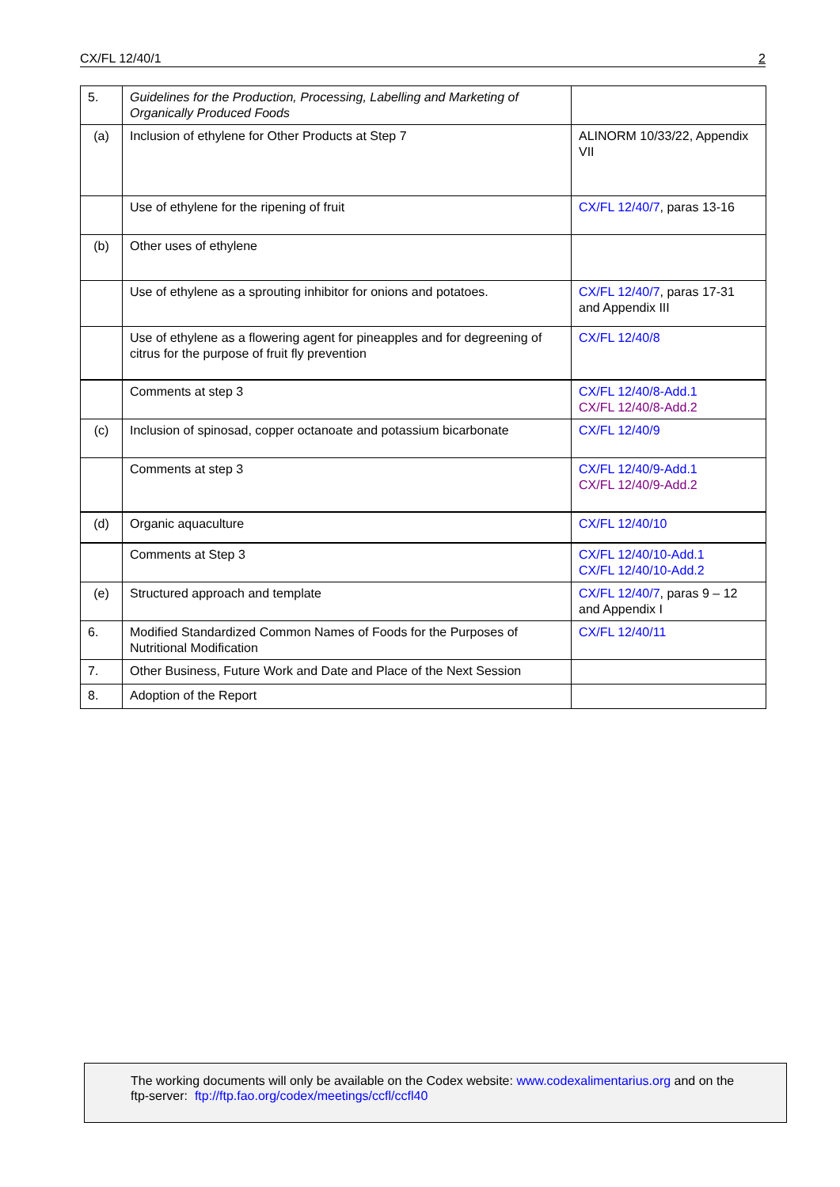CX/FL 12/40/1 2
| 5. | Guidelines for the Production, Processing, Labelling and Marketing of Organically Produced Foods | |
| (a) | Inclusion of ethylene for Other Products at Step 7 | ALINORM 10/33/22, Appendix VII |
| | Use of ethylene for the ripening of fruit | CX/FL 12/40/7 , paras 13-16 |
| (b) | Other uses of ethylene | |
| | Use of ethylene as a sprouting inhibitor for onions and potatoes. | CX/FL 12/40/7 , paras 17-31 and Appendix III |
| | Use of ethylene as a flowering agent for pineapples and for degreening of citrus for the purpose of fruit fly prevention | CX/FL 12/40/8 |
| | Comments at step 3 | CX/FL 12/40/8-Add.1 CX/FL 12/40/8-Add.2 |
| (c) | Inclusion of spinosad, copper octanoate and potassium bicarbonate | CX/FL 12/40/9 |
| | Comments at step 3 | CX/FL 12/40/9-Add.1 CX/FL 12/40/9-Add.2 |
| (d) | Organic aquaculture | CX/FL 12/40/10 |
| | Comments at Step 3 | CX/FL 12/40/10-Add.1 CX/FL 12/40/10-Add.2 |
| (e) | Structured approach and template | CX/FL 12/40/7 , paras 9 – 12 and Appendix I |
| 6. | Modified Standardized Common Names of Foods for the Purposes of Nutritional Modification | CX/FL 12/40/11 |
| 7. | Other Business, Future Work and Date and Place of the Next Session | |
| 8. | Adoption of the Report | |
The working documents will only be available on the Codex website: www.codexalimentarius.org and on the
ftp-server: ftp://ftp.fao.org/codex/meetings/ccfl/ccfl40